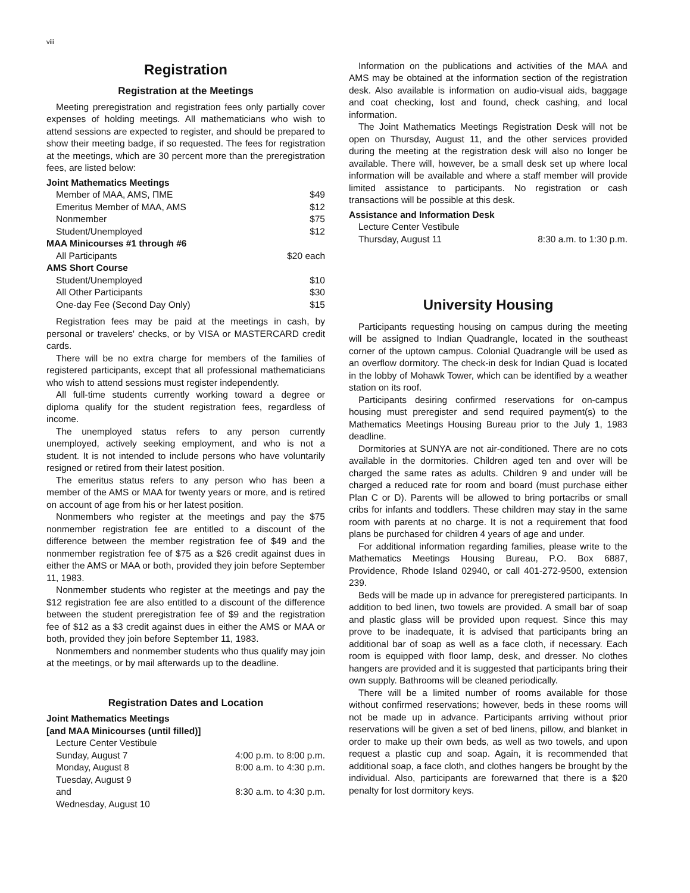viii
Registration
Registration at the Meetings
Meeting preregistration and registration fees only partially cover expenses of holding meetings. All mathematicians who wish to attend sessions are expected to register, and should be prepared to show their meeting badge, if so requested. The fees for registration at the meetings, which are 30 percent more than the preregistration fees, are listed below:
| Joint Mathematics Meetings | |
| Member of MAA, AMS, ΠME | $49 |
| Emeritus Member of MAA, AMS | $12 |
| Nonmember | $75 |
| Student/Unemployed | $12 |
| MAA Minicourses #1 through #6 | |
| All Participants | $20 each |
| AMS Short Course | |
| Student/Unemployed | $10 |
| All Other Participants | $30 |
| One-day Fee (Second Day Only) | $15 |
Registration fees may be paid at the meetings in cash, by personal or travelers' checks, or by VISA or MASTERCARD credit cards.
There will be no extra charge for members of the families of registered participants, except that all professional mathematicians who wish to attend sessions must register independently.
All full-time students currently working toward a degree or diploma qualify for the student registration fees, regardless of income.
The unemployed status refers to any person currently unemployed, actively seeking employment, and who is not a student. It is not intended to include persons who have voluntarily resigned or retired from their latest position.
The emeritus status refers to any person who has been a member of the AMS or MAA for twenty years or more, and is retired on account of age from his or her latest position.
Nonmembers who register at the meetings and pay the $75 nonmember registration fee are entitled to a discount of the difference between the member registration fee of $49 and the nonmember registration fee of $75 as a $26 credit against dues in either the AMS or MAA or both, provided they join before September 11, 1983.
Nonmember students who register at the meetings and pay the $12 registration fee are also entitled to a discount of the difference between the student preregistration fee of $9 and the registration fee of $12 as a $3 credit against dues in either the AMS or MAA or both, provided they join before September 11, 1983.
Nonmembers and nonmember students who thus qualify may join at the meetings, or by mail afterwards up to the deadline.
Registration Dates and Location
| Joint Mathematics Meetings | |
| [and MAA Minicourses (until filled)] | |
| Lecture Center Vestibule | |
| Sunday, August 7 | 4:00 p.m. to 8:00 p.m. |
| Monday, August 8 | 8:00 a.m. to 4:30 p.m. |
| Tuesday, August 9 | |
| and | 8:30 a.m. to 4:30 p.m. |
| Wednesday, August 10 | |
Information on the publications and activities of the MAA and AMS may be obtained at the information section of the registration desk. Also available is information on audio-visual aids, baggage and coat checking, lost and found, check cashing, and local information.
The Joint Mathematics Meetings Registration Desk will not be open on Thursday, August 11, and the other services provided during the meeting at the registration desk will also no longer be available. There will, however, be a small desk set up where local information will be available and where a staff member will provide limited assistance to participants. No registration or cash transactions will be possible at this desk.
| Assistance and Information Desk | |
| Lecture Center Vestibule | |
| Thursday, August 11 | 8:30 a.m. to 1:30 p.m. |
University Housing
Participants requesting housing on campus during the meeting will be assigned to Indian Quadrangle, located in the southeast corner of the uptown campus. Colonial Quadrangle will be used as an overflow dormitory. The check-in desk for Indian Quad is located in the lobby of Mohawk Tower, which can be identified by a weather station on its roof.
Participants desiring confirmed reservations for on-campus housing must preregister and send required payment(s) to the Mathematics Meetings Housing Bureau prior to the July 1, 1983 deadline.
Dormitories at SUNYA are not air-conditioned. There are no cots available in the dormitories. Children aged ten and over will be charged the same rates as adults. Children 9 and under will be charged a reduced rate for room and board (must purchase either Plan C or D). Parents will be allowed to bring portacribs or small cribs for infants and toddlers. These children may stay in the same room with parents at no charge. It is not a requirement that food plans be purchased for children 4 years of age and under.
For additional information regarding families, please write to the Mathematics Meetings Housing Bureau, P.O. Box 6887, Providence, Rhode Island 02940, or call 401-272-9500, extension 239.
Beds will be made up in advance for preregistered participants. In addition to bed linen, two towels are provided. A small bar of soap and plastic glass will be provided upon request. Since this may prove to be inadequate, it is advised that participants bring an additional bar of soap as well as a face cloth, if necessary. Each room is equipped with floor lamp, desk, and dresser. No clothes hangers are provided and it is suggested that participants bring their own supply. Bathrooms will be cleaned periodically.
There will be a limited number of rooms available for those without confirmed reservations; however, beds in these rooms will not be made up in advance. Participants arriving without prior reservations will be given a set of bed linens, pillow, and blanket in order to make up their own beds, as well as two towels, and upon request a plastic cup and soap. Again, it is recommended that additional soap, a face cloth, and clothes hangers be brought by the individual. Also, participants are forewarned that there is a $20 penalty for lost dormitory keys.